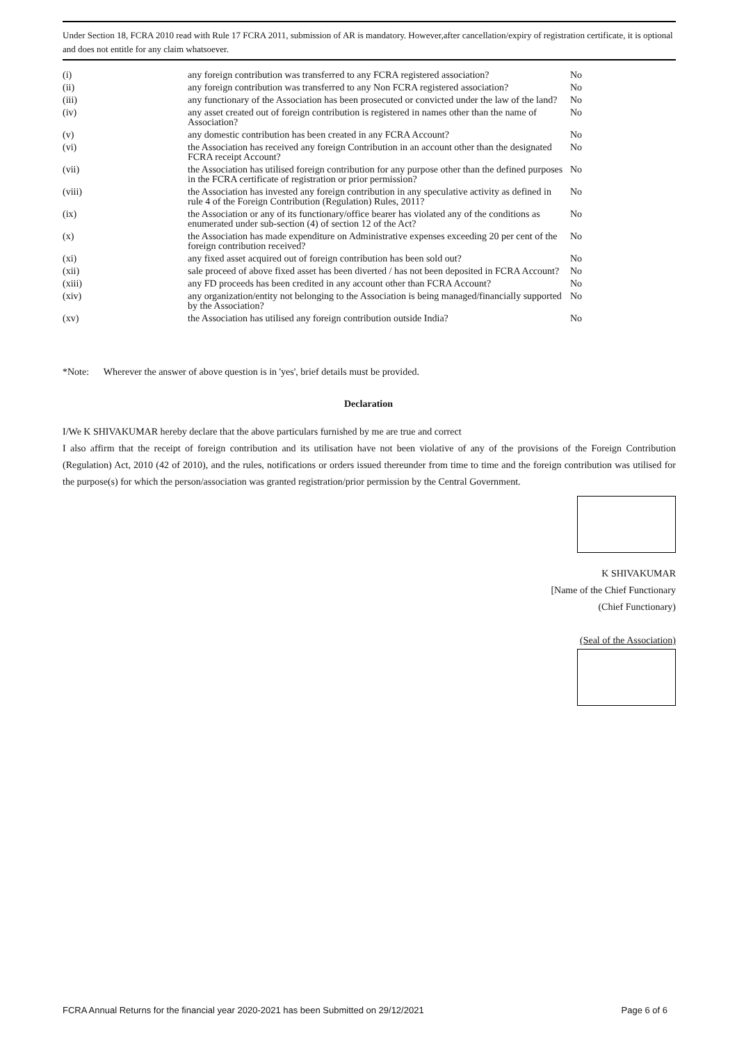Under Section 18, FCRA 2010 read with Rule 17 FCRA 2011, submission of AR is mandatory. However,after cancellation/expiry of registration certificate, it is optional and does not entitle for any claim whatsoever.
| (i) | any foreign contribution was transferred to any FCRA registered association? | No |
| (ii) | any foreign contribution was transferred to any Non FCRA registered association? | No |
| (iii) | any functionary of the Association has been prosecuted or convicted under the law of the land? | No |
| (iv) | any asset created out of foreign contribution is registered in names other than the name of Association? | No |
| (v) | any domestic contribution has been created in any FCRA Account? | No |
| (vi) | the Association has received any foreign Contribution in an account other than the designated FCRA receipt Account? | No |
| (vii) | the Association has utilised foreign contribution for any purpose other than the defined purposes in the FCRA certificate of registration or prior permission? | No |
| (viii) | the Association has invested any foreign contribution in any speculative activity as defined in rule 4 of the Foreign Contribution (Regulation) Rules, 2011? | No |
| (ix) | the Association or any of its functionary/office bearer has violated any of the conditions as enumerated under sub-section (4) of section 12 of the Act? | No |
| (x) | the Association has made expenditure on Administrative expenses exceeding 20 per cent of the foreign contribution received? | No |
| (xi) | any fixed asset acquired out of foreign contribution has been sold out? | No |
| (xii) | sale proceed of above fixed asset has been diverted / has not been deposited in FCRA Account? | No |
| (xiii) | any FD proceeds has been credited in any account other than FCRA Account? | No |
| (xiv) | any organization/entity not belonging to the Association is being managed/financially supported by the Association? | No |
| (xv) | the Association has utilised any foreign contribution outside India? | No |
*Note: Wherever the answer of above question is in 'yes', brief details must be provided.
Declaration
I/We K SHIVAKUMAR hereby declare that the above particulars furnished by me are true and correct
I also affirm that the receipt of foreign contribution and its utilisation have not been violative of any of the provisions of the Foreign Contribution (Regulation) Act, 2010 (42 of 2010), and the rules, notifications or orders issued thereunder from time to time and the foreign contribution was utilised for the purpose(s) for which the person/association was granted registration/prior permission by the Central Government.
K SHIVAKUMAR
[Name of the Chief Functionary
(Chief Functionary)
(Seal of the Association)
FCRA Annual Returns for the financial year 2020-2021 has been Submitted on 29/12/2021 Page 6 of 6